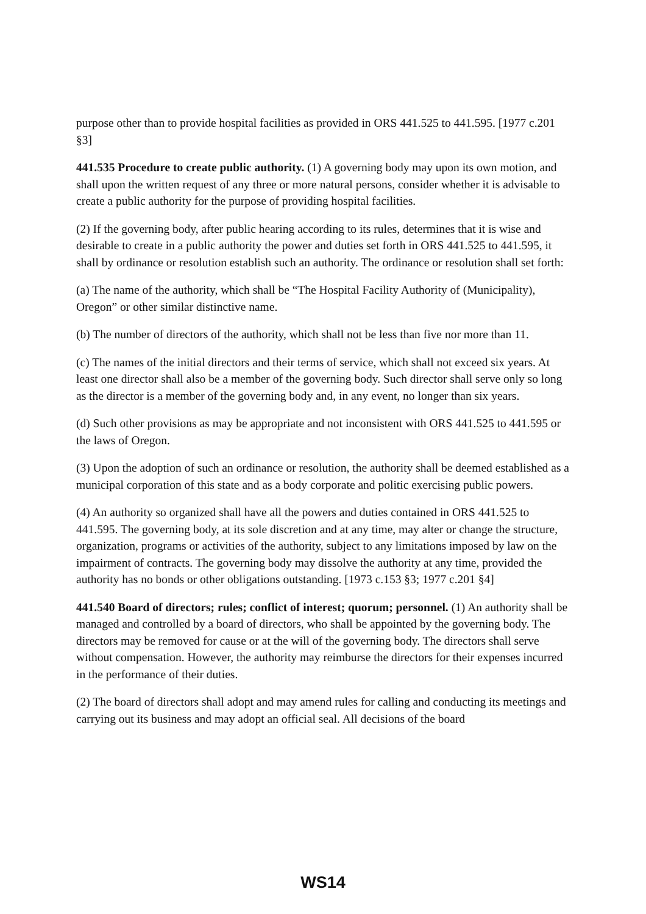purpose other than to provide hospital facilities as provided in ORS 441.525 to 441.595. [1977 c.201 §3]
441.535 Procedure to create public authority. (1) A governing body may upon its own motion, and shall upon the written request of any three or more natural persons, consider whether it is advisable to create a public authority for the purpose of providing hospital facilities.
(2) If the governing body, after public hearing according to its rules, determines that it is wise and desirable to create in a public authority the power and duties set forth in ORS 441.525 to 441.595, it shall by ordinance or resolution establish such an authority. The ordinance or resolution shall set forth:
(a) The name of the authority, which shall be “The Hospital Facility Authority of (Municipality), Oregon” or other similar distinctive name.
(b) The number of directors of the authority, which shall not be less than five nor more than 11.
(c) The names of the initial directors and their terms of service, which shall not exceed six years. At least one director shall also be a member of the governing body. Such director shall serve only so long as the director is a member of the governing body and, in any event, no longer than six years.
(d) Such other provisions as may be appropriate and not inconsistent with ORS 441.525 to 441.595 or the laws of Oregon.
(3) Upon the adoption of such an ordinance or resolution, the authority shall be deemed established as a municipal corporation of this state and as a body corporate and politic exercising public powers.
(4) An authority so organized shall have all the powers and duties contained in ORS 441.525 to 441.595. The governing body, at its sole discretion and at any time, may alter or change the structure, organization, programs or activities of the authority, subject to any limitations imposed by law on the impairment of contracts. The governing body may dissolve the authority at any time, provided the authority has no bonds or other obligations outstanding. [1973 c.153 §3; 1977 c.201 §4]
441.540 Board of directors; rules; conflict of interest; quorum; personnel. (1) An authority shall be managed and controlled by a board of directors, who shall be appointed by the governing body. The directors may be removed for cause or at the will of the governing body. The directors shall serve without compensation. However, the authority may reimburse the directors for their expenses incurred in the performance of their duties.
(2) The board of directors shall adopt and may amend rules for calling and conducting its meetings and carrying out its business and may adopt an official seal. All decisions of the board
WS14